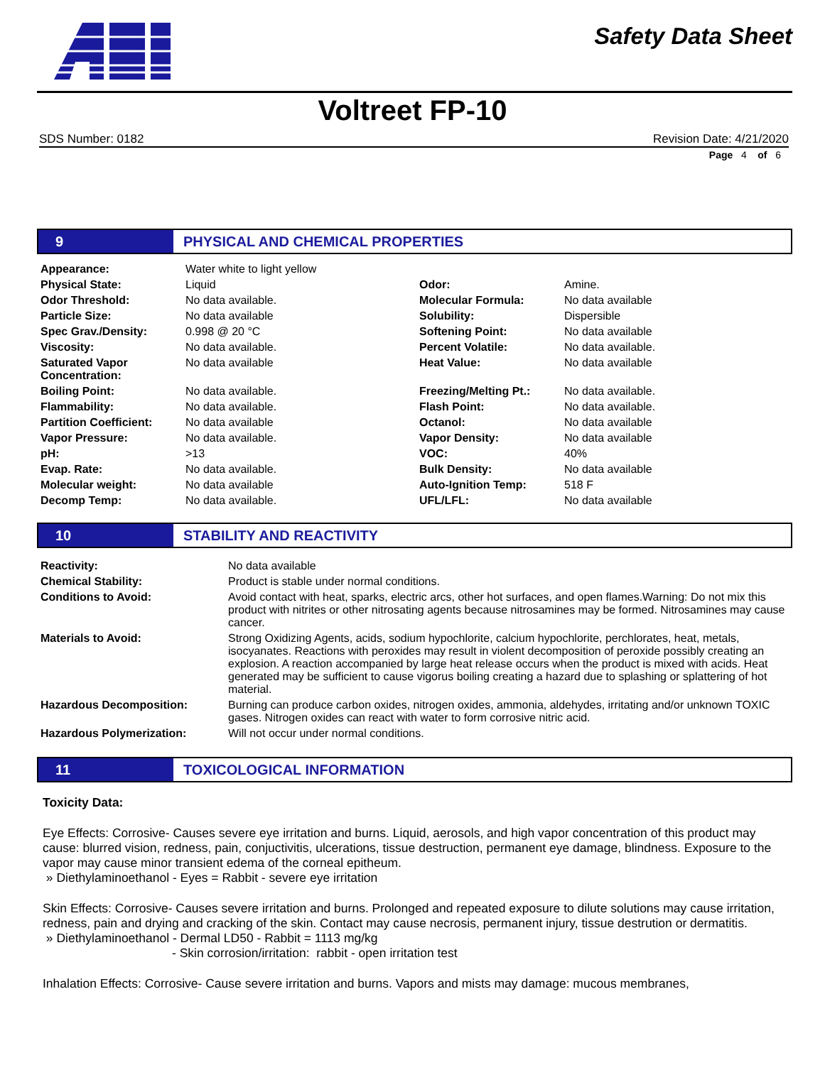Safety Data Sheet
Voltreet FP-10
SDS Number: 0182 Revision Date: 4/21/2020
Page 4 of 6
9
PHYSICAL AND CHEMICAL PROPERTIES
| Appearance: | Water white to light yellow | | |
| Physical State: | Liquid | Odor: | Amine. |
| Odor Threshold: | No data available. | Molecular Formula: | No data available |
| Particle Size: | No data available | Solubility: | Dispersible |
| Spec Grav./Density: | 0.998 @ 20 °C | Softening Point: | No data available |
| Viscosity: | No data available. | Percent Volatile: | No data available. |
| Saturated Vapor Concentration: | No data available | Heat Value: | No data available |
| Boiling Point: | No data available. | Freezing/Melting Pt.: | No data available. |
| Flammability: | No data available. | Flash Point: | No data available. |
| Partition Coefficient: | No data available | Octanol: | No data available |
| Vapor Pressure: | No data available. | Vapor Density: | No data available |
| pH: | >13 | VOC: | 40% |
| Evap. Rate: | No data available. | Bulk Density: | No data available |
| Molecular weight: | No data available | Auto-Ignition Temp: | 518 F |
| Decomp Temp: | No data available. | UFL/LFL: | No data available |
10
STABILITY AND REACTIVITY
| Reactivity: | No data available |
| Chemical Stability: | Product is stable under normal conditions. |
| Conditions to Avoid: | Avoid contact with heat, sparks, electric arcs, other hot surfaces, and open flames.Warning: Do not mix this product with nitrites or other nitrosating agents because nitrosamines may be formed. Nitrosamines may cause cancer. |
| Materials to Avoid: | Strong Oxidizing Agents, acids, sodium hypochlorite, calcium hypochlorite, perchlorates, heat, metals, isocyanates. Reactions with peroxides may result in violent decomposition of peroxide possibly creating an explosion. A reaction accompanied by large heat release occurs when the product is mixed with acids. Heat generated may be sufficient to cause vigorus boiling creating a hazard due to splashing or splattering of hot material. |
| Hazardous Decomposition: | Burning can produce carbon oxides, nitrogen oxides, ammonia, aldehydes, irritating and/or unknown TOXIC gases. Nitrogen oxides can react with water to form corrosive nitric acid. |
| Hazardous Polymerization: | Will not occur under normal conditions. |
11
TOXICOLOGICAL INFORMATION
Toxicity Data:
Eye Effects: Corrosive- Causes severe eye irritation and burns. Liquid, aerosols, and high vapor concentration of this product may cause: blurred vision, redness, pain, conjuctivitis, ulcerations, tissue destruction, permanent eye damage, blindness. Exposure to the vapor may cause minor transient edema of the corneal epitheum.
» Diethylaminoethanol - Eyes = Rabbit - severe eye irritation
Skin Effects: Corrosive- Causes severe irritation and burns. Prolonged and repeated exposure to dilute solutions may cause irritation, redness, pain and drying and cracking of the skin. Contact may cause necrosis, permanent injury, tissue destrution or dermatitis.
» Diethylaminoethanol - Dermal LD50 - Rabbit = 1113 mg/kg
- Skin corrosion/irritation: rabbit - open irritation test
Inhalation Effects: Corrosive- Cause severe irritation and burns. Vapors and mists may damage: mucous membranes,